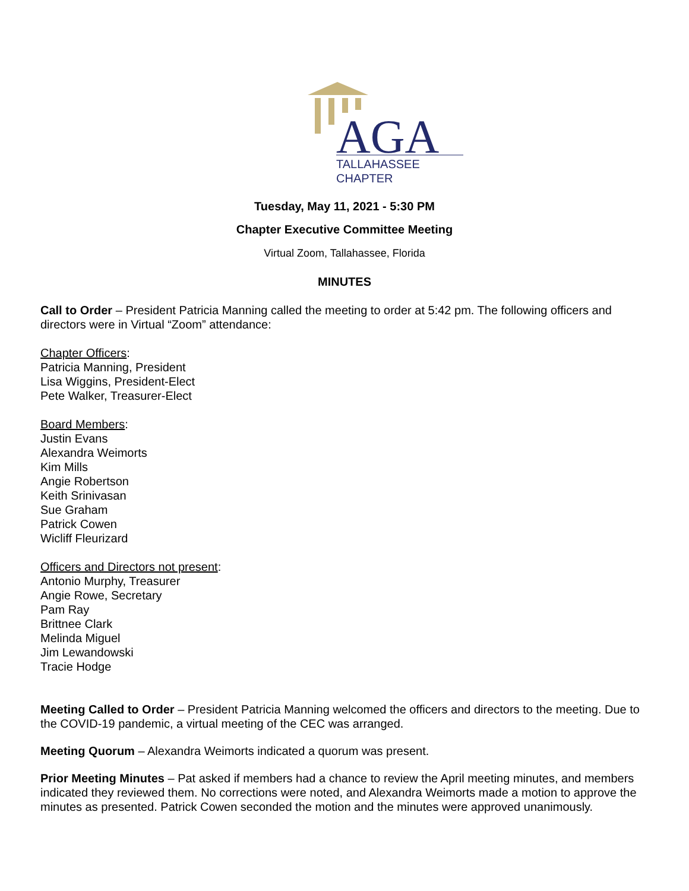AGA
TALLAHASSEE
CHAPTER
Tuesday, May 11, 2021 - 5:30 PM
Chapter Executive Committee Meeting
Virtual Zoom, Tallahassee, Florida
MINUTES
Call to Order – President Patricia Manning called the meeting to order at 5:42 pm. The following officers and directors were in Virtual “Zoom” attendance:
Chapter Officers:
Patricia Manning, President
Lisa Wiggins, President-Elect
Pete Walker, Treasurer-Elect
Board Members:
Justin Evans
Alexandra Weimorts
Kim Mills
Angie Robertson
Keith Srinivasan
Sue Graham
Patrick Cowen
Wicliff Fleurizard
Officers and Directors not present:
Antonio Murphy, Treasurer
Angie Rowe, Secretary
Pam Ray
Brittnee Clark
Melinda Miguel
Jim Lewandowski
Tracie Hodge
Meeting Called to Order – President Patricia Manning welcomed the officers and directors to the meeting. Due to the COVID-19 pandemic, a virtual meeting of the CEC was arranged.
Meeting Quorum – Alexandra Weimorts indicated a quorum was present.
Prior Meeting Minutes – Pat asked if members had a chance to review the April meeting minutes, and members indicated they reviewed them. No corrections were noted, and Alexandra Weimorts made a motion to approve the minutes as presented. Patrick Cowen seconded the motion and the minutes were approved unanimously.